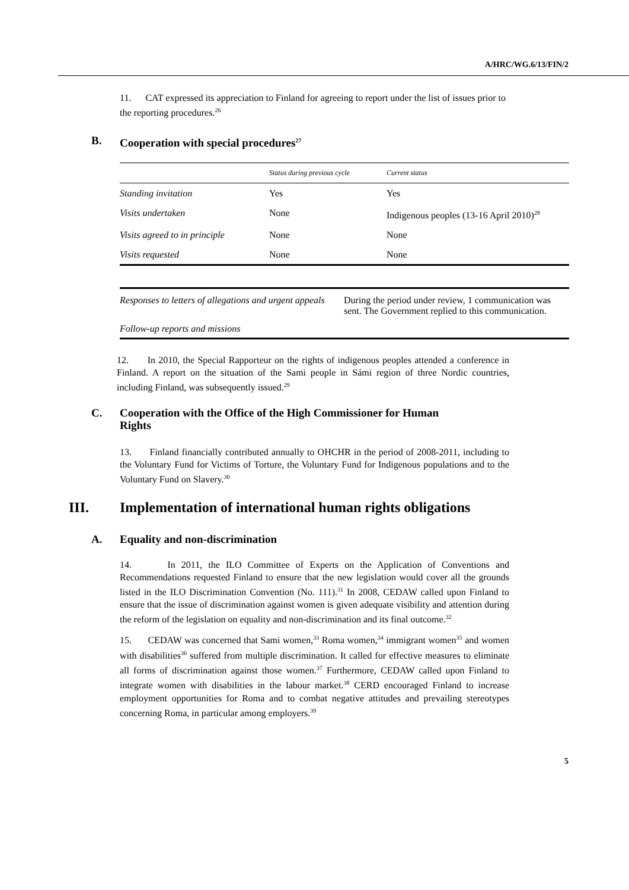A/HRC/WG.6/13/FIN/2
11. CAT expressed its appreciation to Finland for agreeing to report under the list of issues prior to the reporting procedures.<sup>26</sup>
B. Cooperation with special procedures<sup>27</sup>
| | Status during previous cycle | Current status |
| Standing invitation | Yes | Yes |
| Visits undertaken | None | Indigenous peoples (13-16 April 2010)<sup>28</sup> |
| Visits agreed to in principle | None | None |
| Visits requested | None | None |
| Responses to letters of allegations and urgent appeals | During the period under review, 1 communication was sent. The Government replied to this communication. |
| Follow-up reports and missions | |
12. In 2010, the Special Rapporteur on the rights of indigenous peoples attended a conference in Finland. A report on the situation of the Sami people in Sámi region of three Nordic countries, including Finland, was subsequently issued.<sup>29</sup>
C. Cooperation with the Office of the High Commissioner for Human
Rights
13. Finland financially contributed annually to OHCHR in the period of 2008-2011, including to the Voluntary Fund for Victims of Torture, the Voluntary Fund for Indigenous populations and to the Voluntary Fund on Slavery.<sup>30</sup>
III. Implementation of international human rights obligations
A. Equality and non-discrimination
14. In 2011, the ILO Committee of Experts on the Application of Conventions and Recommendations requested Finland to ensure that the new legislation would cover all the grounds listed in the ILO Discrimination Convention (No. 111).<sup>31</sup> In 2008, CEDAW called upon Finland to ensure that the issue of discrimination against women is given adequate visibility and attention during the reform of the legislation on equality and non-discrimination and its final outcome.<sup>32</sup>
15. CEDAW was concerned that Sami women,<sup>33</sup> Roma women,<sup>34</sup> immigrant women<sup>35</sup> and women with disabilities<sup>36</sup> suffered from multiple discrimination. It called for effective measures to eliminate all forms of discrimination against those women.<sup>37</sup> Furthermore, CEDAW called upon Finland to integrate women with disabilities in the labour market.<sup>38</sup> CERD encouraged Finland to increase employment opportunities for Roma and to combat negative attitudes and prevailing stereotypes concerning Roma, in particular among employers.<sup>39</sup>
5